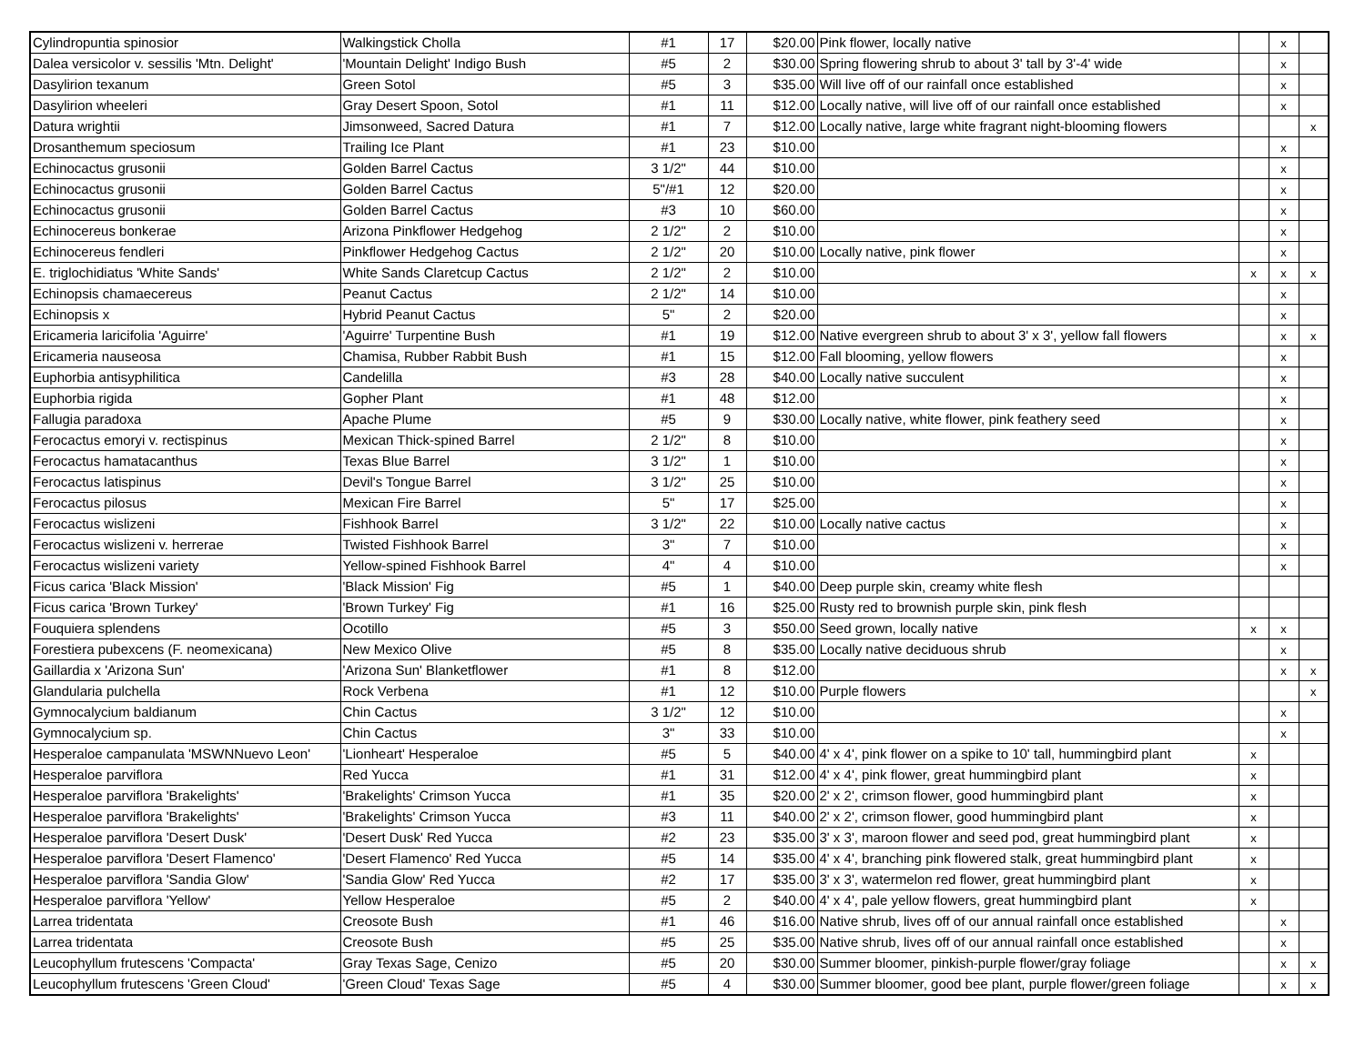| Cylindropuntia spinosior | Walkingstick Cholla | #1 | 17 | $20.00 | Pink flower, locally native | | x | |
| Dalea versicolor v. sessilis 'Mtn. Delight' | 'Mountain Delight' Indigo Bush | #5 | 2 | $30.00 | Spring flowering shrub to about 3' tall by 3'-4' wide | | x | |
| Dasylirion texanum | Green Sotol | #5 | 3 | $35.00 | Will live off of our rainfall once established | | x | |
| Dasylirion wheeleri | Gray Desert Spoon, Sotol | #1 | 11 | $12.00 | Locally native, will live off of our rainfall once established | | x | |
| Datura wrightii | Jimsonweed, Sacred Datura | #1 | 7 | $12.00 | Locally native, large white fragrant night-blooming flowers | | | x |
| Drosanthemum speciosum | Trailing Ice Plant | #1 | 23 | $10.00 | | | x | |
| Echinocactus grusonii | Golden Barrel Cactus | 3 1/2" | 44 | $10.00 | | | x | |
| Echinocactus grusonii | Golden Barrel Cactus | 5"/#1 | 12 | $20.00 | | | x | |
| Echinocactus grusonii | Golden Barrel Cactus | #3 | 10 | $60.00 | | | x | |
| Echinocereus bonkerae | Arizona Pinkflower Hedgehog | 2 1/2" | 2 | $10.00 | | | x | |
| Echinocereus fendleri | Pinkflower Hedgehog Cactus | 2 1/2" | 20 | $10.00 | Locally native, pink flower | | x | |
| E. triglochidiatus 'White Sands' | White Sands Claretcup Cactus | 2 1/2" | 2 | $10.00 | | x | x | x |
| Echinopsis chamaecereus | Peanut Cactus | 2 1/2" | 14 | $10.00 | | | x | |
| Echinopsis x | Hybrid Peanut Cactus | 5" | 2 | $20.00 | | | x | |
| Ericameria laricifolia 'Aguirre' | 'Aguirre' Turpentine Bush | #1 | 19 | $12.00 | Native evergreen shrub to about 3' x 3', yellow fall flowers | | x | x |
| Ericameria nauseosa | Chamisa, Rubber Rabbit Bush | #1 | 15 | $12.00 | Fall blooming, yellow flowers | | x | |
| Euphorbia antisyphilitica | Candelilla | #3 | 28 | $40.00 | Locally native succulent | | x | |
| Euphorbia rigida | Gopher Plant | #1 | 48 | $12.00 | | | x | |
| Fallugia paradoxa | Apache Plume | #5 | 9 | $30.00 | Locally native, white flower, pink feathery seed | | x | |
| Ferocactus emoryi v. rectispinus | Mexican Thick-spined Barrel | 2 1/2" | 8 | $10.00 | | | x | |
| Ferocactus hamatacanthus | Texas Blue Barrel | 3 1/2" | 1 | $10.00 | | | x | |
| Ferocactus latispinus | Devil's Tongue Barrel | 3 1/2" | 25 | $10.00 | | | x | |
| Ferocactus pilosus | Mexican Fire Barrel | 5" | 17 | $25.00 | | | x | |
| Ferocactus wislizeni | Fishhook Barrel | 3 1/2" | 22 | $10.00 | Locally native cactus | | x | |
| Ferocactus wislizeni v. herrerae | Twisted Fishhook Barrel | 3" | 7 | $10.00 | | | x | |
| Ferocactus wislizeni variety | Yellow-spined Fishhook Barrel | 4" | 4 | $10.00 | | | x | |
| Ficus carica 'Black Mission' | 'Black Mission' Fig | #5 | 1 | $40.00 | Deep purple skin, creamy white flesh | | | |
| Ficus carica 'Brown Turkey' | 'Brown Turkey' Fig | #1 | 16 | $25.00 | Rusty red to brownish purple skin, pink flesh | | | |
| Fouquiera splendens | Ocotillo | #5 | 3 | $50.00 | Seed grown, locally native | x | x | |
| Forestiera pubexcens (F. neomexicana) | New Mexico Olive | #5 | 8 | $35.00 | Locally native deciduous shrub | | x | |
| Gaillardia x 'Arizona Sun' | 'Arizona Sun' Blanketflower | #1 | 8 | $12.00 | | | x | x |
| Glandularia pulchella | Rock Verbena | #1 | 12 | $10.00 | Purple flowers | | | x |
| Gymnocalycium baldianum | Chin Cactus | 3 1/2" | 12 | $10.00 | | | x | |
| Gymnocalycium sp. | Chin Cactus | 3" | 33 | $10.00 | | | x | |
| Hesperaloe campanulata 'MSWNNuevo Leon' | 'Lionheart' Hesperaloe | #5 | 5 | $40.00 | 4' x 4', pink flower on a spike to 10' tall, hummingbird plant | x | | |
| Hesperaloe parviflora | Red Yucca | #1 | 31 | $12.00 | 4' x 4', pink flower, great hummingbird plant | x | | |
| Hesperaloe parviflora 'Brakelights' | 'Brakelights' Crimson Yucca | #1 | 35 | $20.00 | 2' x 2', crimson flower, good hummingbird plant | x | | |
| Hesperaloe parviflora 'Brakelights' | 'Brakelights' Crimson Yucca | #3 | 11 | $40.00 | 2' x 2', crimson flower, good hummingbird plant | x | | |
| Hesperaloe parviflora 'Desert Dusk' | 'Desert Dusk' Red Yucca | #2 | 23 | $35.00 | 3' x 3', maroon flower and seed pod, great hummingbird plant | x | | |
| Hesperaloe parviflora 'Desert Flamenco' | 'Desert Flamenco' Red Yucca | #5 | 14 | $35.00 | 4' x 4', branching pink flowered stalk, great hummingbird plant | x | | |
| Hesperaloe parviflora 'Sandia Glow' | 'Sandia Glow' Red Yucca | #2 | 17 | $35.00 | 3' x 3', watermelon red flower, great hummingbird plant | x | | |
| Hesperaloe parviflora 'Yellow' | Yellow Hesperaloe | #5 | 2 | $40.00 | 4' x 4', pale yellow flowers, great hummingbird plant | x | | |
| Larrea tridentata | Creosote Bush | #1 | 46 | $16.00 | Native shrub, lives off of our annual rainfall once established | | x | |
| Larrea tridentata | Creosote Bush | #5 | 25 | $35.00 | Native shrub, lives off of our annual rainfall once established | | x | |
| Leucophyllum frutescens 'Compacta' | Gray Texas Sage, Cenizo | #5 | 20 | $30.00 | Summer bloomer, pinkish-purple flower/gray foliage | | x | x |
| Leucophyllum frutescens 'Green Cloud' | 'Green Cloud' Texas Sage | #5 | 4 | $30.00 | Summer bloomer, good bee plant, purple flower/green foliage | | x | x |